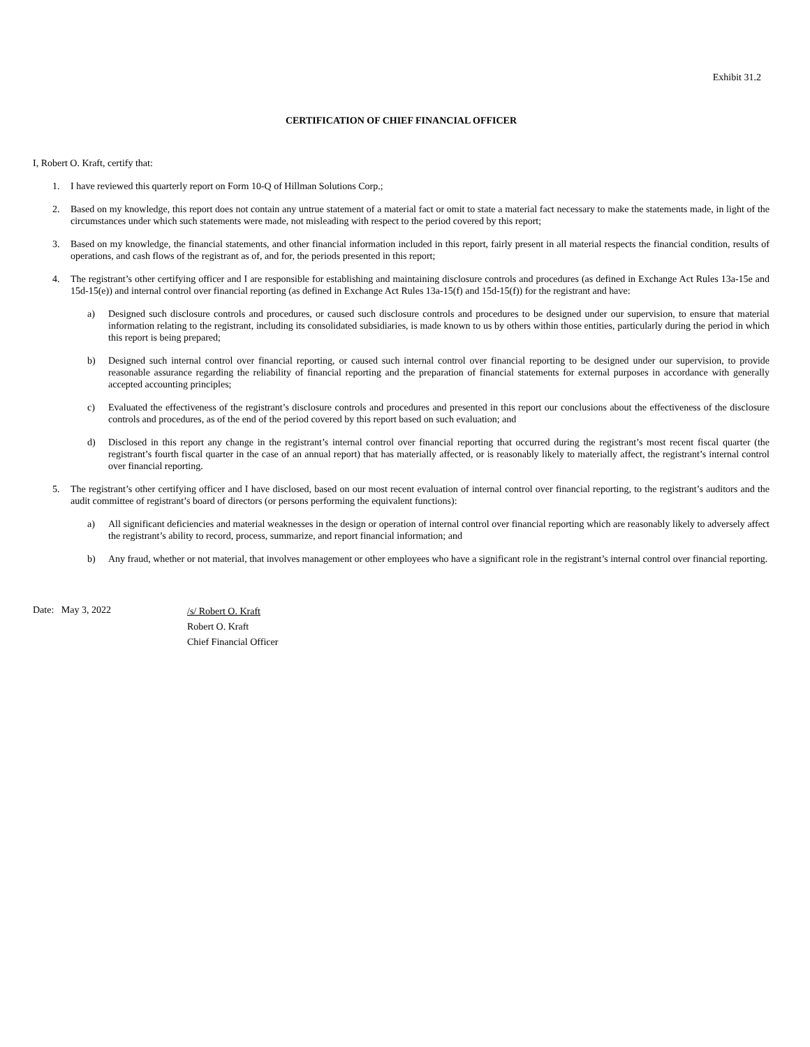Exhibit 31.2
CERTIFICATION OF CHIEF FINANCIAL OFFICER
I, Robert O. Kraft, certify that:
1. I have reviewed this quarterly report on Form 10-Q of Hillman Solutions Corp.;
2. Based on my knowledge, this report does not contain any untrue statement of a material fact or omit to state a material fact necessary to make the statements made, in light of the circumstances under which such statements were made, not misleading with respect to the period covered by this report;
3. Based on my knowledge, the financial statements, and other financial information included in this report, fairly present in all material respects the financial condition, results of operations, and cash flows of the registrant as of, and for, the periods presented in this report;
4. The registrant’s other certifying officer and I are responsible for establishing and maintaining disclosure controls and procedures (as defined in Exchange Act Rules 13a-15e and 15d-15(e)) and internal control over financial reporting (as defined in Exchange Act Rules 13a-15(f) and 15d-15(f)) for the registrant and have:
a) Designed such disclosure controls and procedures, or caused such disclosure controls and procedures to be designed under our supervision, to ensure that material information relating to the registrant, including its consolidated subsidiaries, is made known to us by others within those entities, particularly during the period in which this report is being prepared;
b) Designed such internal control over financial reporting, or caused such internal control over financial reporting to be designed under our supervision, to provide reasonable assurance regarding the reliability of financial reporting and the preparation of financial statements for external purposes in accordance with generally accepted accounting principles;
c) Evaluated the effectiveness of the registrant’s disclosure controls and procedures and presented in this report our conclusions about the effectiveness of the disclosure controls and procedures, as of the end of the period covered by this report based on such evaluation; and
d) Disclosed in this report any change in the registrant’s internal control over financial reporting that occurred during the registrant’s most recent fiscal quarter (the registrant’s fourth fiscal quarter in the case of an annual report) that has materially affected, or is reasonably likely to materially affect, the registrant’s internal control over financial reporting.
5. The registrant’s other certifying officer and I have disclosed, based on our most recent evaluation of internal control over financial reporting, to the registrant’s auditors and the audit committee of registrant’s board of directors (or persons performing the equivalent functions):
a) All significant deficiencies and material weaknesses in the design or operation of internal control over financial reporting which are reasonably likely to adversely affect the registrant’s ability to record, process, summarize, and report financial information; and
b) Any fraud, whether or not material, that involves management or other employees who have a significant role in the registrant’s internal control over financial reporting.
Date: May 3, 2022
/s/ Robert O. Kraft
Robert O. Kraft
Chief Financial Officer